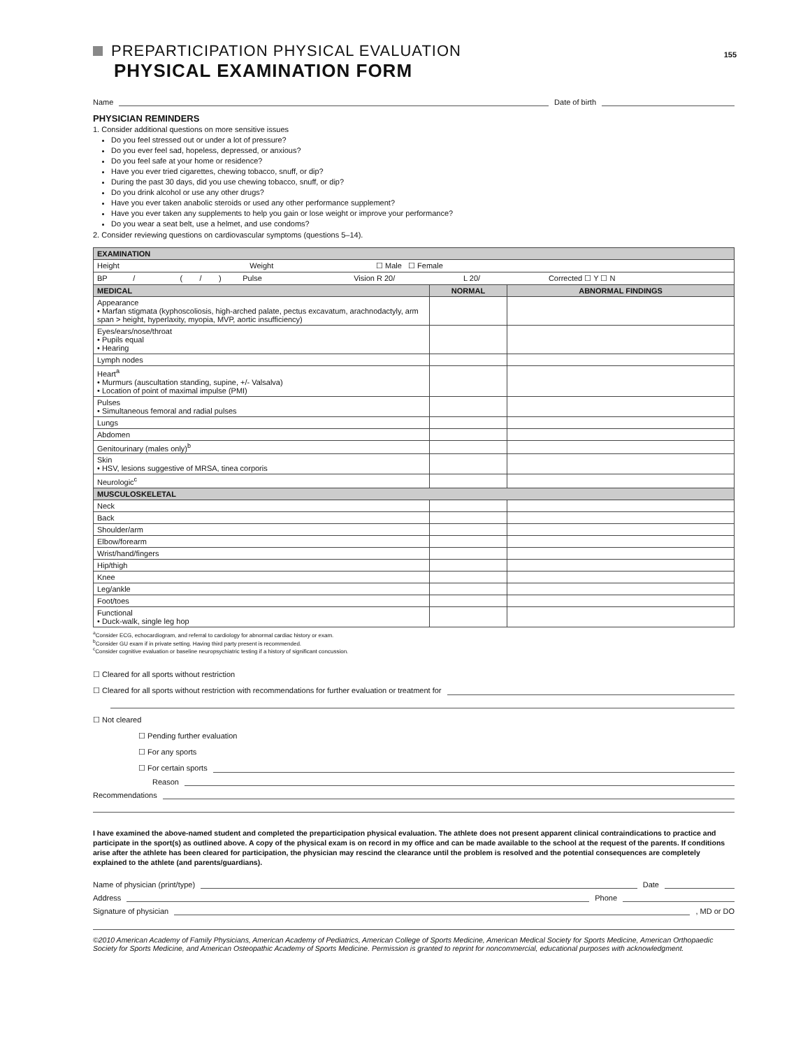155
PREPARTICIPATION PHYSICAL EVALUATION
PHYSICAL EXAMINATION FORM
Name
Date of birth
PHYSICIAN REMINDERS
1. Consider additional questions on more sensitive issues
Do you feel stressed out or under a lot of pressure?
Do you ever feel sad, hopeless, depressed, or anxious?
Do you feel safe at your home or residence?
Have you ever tried cigarettes, chewing tobacco, snuff, or dip?
During the past 30 days, did you use chewing tobacco, snuff, or dip?
Do you drink alcohol or use any other drugs?
Have you ever taken anabolic steroids or used any other performance supplement?
Have you ever taken any supplements to help you gain or lose weight or improve your performance?
Do you wear a seat belt, use a helmet, and use condoms?
2. Consider reviewing questions on cardiovascular symptoms (questions 5–14).
| EXAMINATION | | |
| --- | --- | --- |
| Height Weight ☐ Male ☐ Female | | |
| BP / ( / ) Pulse Vision R 20/ L 20/ Corrected ☐ Y ☐ N | | |
| MEDICAL | NORMAL | ABNORMAL FINDINGS |
| Appearance • Marfan stigmata (kyphoscoliosis, high-arched palate, pectus excavatum, arachnodactyly, arm span > height, hyperlaxity, myopia, MVP, aortic insufficiency) | | |
| Eyes/ears/nose/throat • Pupils equal • Hearing | | |
| Lymph nodes | | |
| Heart<sup>a</sup> • Murmurs (auscultation standing, supine, +/- Valsalva) • Location of point of maximal impulse (PMI) | | |
| Pulses • Simultaneous femoral and radial pulses | | |
| Lungs | | |
| Abdomen | | |
| Genitourinary (males only)<sup>b</sup> | | |
| Skin • HSV, lesions suggestive of MRSA, tinea corporis | | |
| Neurologic<sup>c</sup> | | |
| MUSCULOSKELETAL | | |
| Neck | | |
| Back | | |
| Shoulder/arm | | |
| Elbow/forearm | | |
| Wrist/hand/fingers | | |
| Hip/thigh | | |
| Knee | | |
| Leg/ankle | | |
| Foot/toes | | |
| Functional • Duck-walk, single leg hop | | |
<sup>a</sup> Consider ECG, echocardiogram, and referral to cardiology for abnormal cardiac history or exam.
<sup>b</sup> Consider GU exam if in private setting. Having third party present is recommended.
<sup>c</sup> Consider cognitive evaluation or baseline neuropsychiatric testing if a history of significant concussion.
☐ Cleared for all sports without restriction
☐ Cleared for all sports without restriction with recommendations for further evaluation or treatment for
☐ Not cleared
☐ Pending further evaluation
☐ For any sports
☐ For certain sports
Reason
Recommendations
I have examined the above-named student and completed the preparticipation physical evaluation. The athlete does not present apparent clinical contraindications to practice and participate in the sport(s) as outlined above. A copy of the physical exam is on record in my office and can be made available to the school at the request of the parents. If conditions arise after the athlete has been cleared for participation, the physician may rescind the clearance until the problem is resolved and the potential consequences are completely explained to the athlete (and parents/guardians).
Name of physician (print/type)
Date
Address
Phone
Signature of physician
, MD or DO
©2010 American Academy of Family Physicians, American Academy of Pediatrics, American College of Sports Medicine, American Medical Society for Sports Medicine, American Orthopaedic Society for Sports Medicine, and American Osteopathic Academy of Sports Medicine. Permission is granted to reprint for noncommercial, educational purposes with acknowledgment.